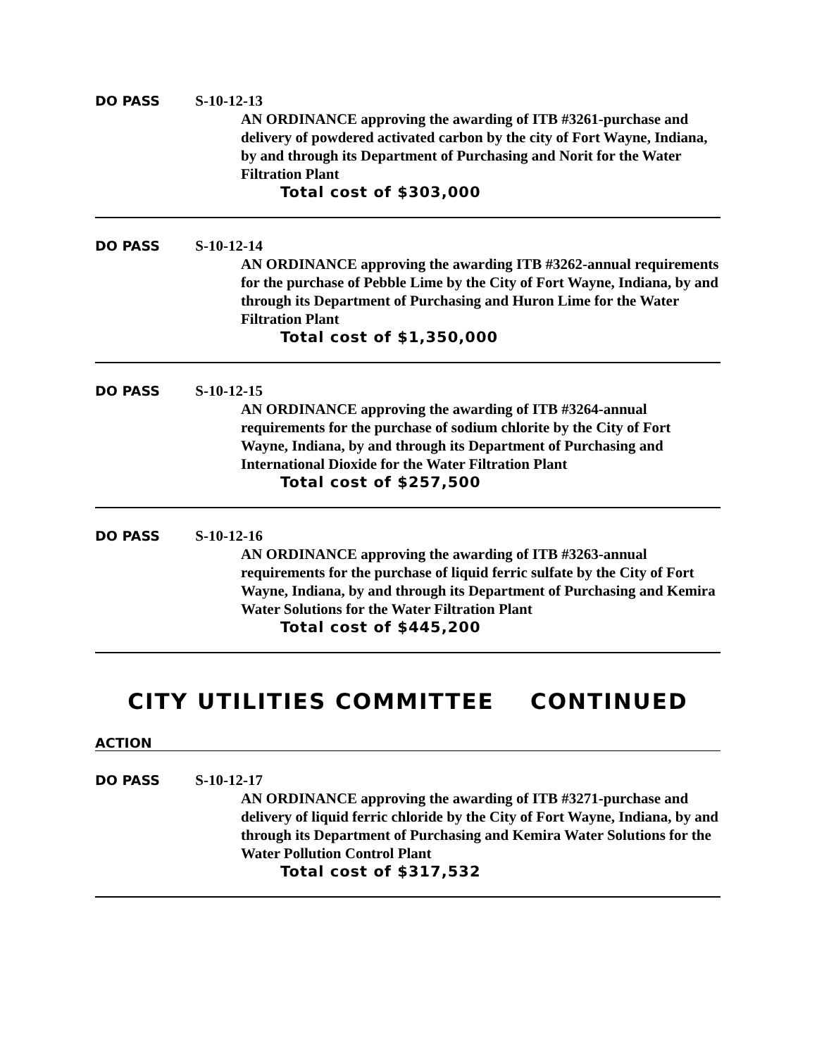DO PASS S-10-12-13
AN ORDINANCE approving the awarding of ITB #3261-purchase and delivery of powdered activated carbon by the city of Fort Wayne, Indiana, by and through its Department of Purchasing and Norit for the Water Filtration Plant
Total cost of $303,000
DO PASS S-10-12-14
AN ORDINANCE approving the awarding ITB #3262-annual requirements for the purchase of Pebble Lime by the City of Fort Wayne, Indiana, by and through its Department of Purchasing and Huron Lime for the Water Filtration Plant
Total cost of $1,350,000
DO PASS S-10-12-15
AN ORDINANCE approving the awarding of ITB #3264-annual requirements for the purchase of sodium chlorite by the City of Fort Wayne, Indiana, by and through its Department of Purchasing and International Dioxide for the Water Filtration Plant
Total cost of $257,500
DO PASS S-10-12-16
AN ORDINANCE approving the awarding of ITB #3263-annual requirements for the purchase of liquid ferric sulfate by the City of Fort Wayne, Indiana, by and through its Department of Purchasing and Kemira Water Solutions for the Water Filtration Plant
Total cost of $445,200
CITY UTILITIES COMMITTEE CONTINUED
ACTION
DO PASS S-10-12-17
AN ORDINANCE approving the awarding of ITB #3271-purchase and delivery of liquid ferric chloride by the City of Fort Wayne, Indiana, by and through its Department of Purchasing and Kemira Water Solutions for the Water Pollution Control Plant
Total cost of $317,532